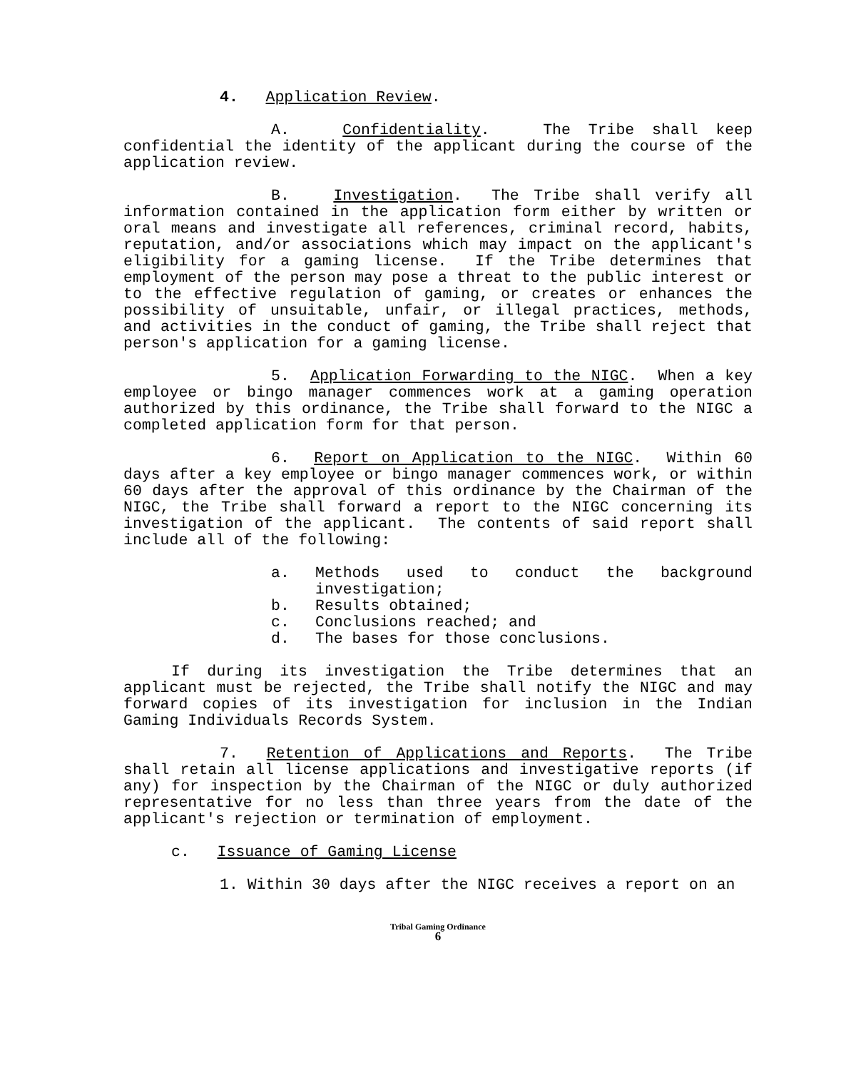4. Application Review.
A. Confidentiality. The Tribe shall keep confidential the identity of the applicant during the course of the application review.
B. Investigation. The Tribe shall verify all information contained in the application form either by written or oral means and investigate all references, criminal record, habits, reputation, and/or associations which may impact on the applicant's eligibility for a gaming license. If the Tribe determines that employment of the person may pose a threat to the public interest or to the effective regulation of gaming, or creates or enhances the possibility of unsuitable, unfair, or illegal practices, methods, and activities in the conduct of gaming, the Tribe shall reject that person's application for a gaming license.
5. Application Forwarding to the NIGC. When a key employee or bingo manager commences work at a gaming operation authorized by this ordinance, the Tribe shall forward to the NIGC a completed application form for that person.
6. Report on Application to the NIGC. Within 60 days after a key employee or bingo manager commences work, or within 60 days after the approval of this ordinance by the Chairman of the NIGC, the Tribe shall forward a report to the NIGC concerning its investigation of the applicant. The contents of said report shall include all of the following:
a. Methods used to conduct the background investigation;
b. Results obtained;
c. Conclusions reached; and
d. The bases for those conclusions.
If during its investigation the Tribe determines that an applicant must be rejected, the Tribe shall notify the NIGC and may forward copies of its investigation for inclusion in the Indian Gaming Individuals Records System.
7. Retention of Applications and Reports. The Tribe shall retain all license applications and investigative reports (if any) for inspection by the Chairman of the NIGC or duly authorized representative for no less than three years from the date of the applicant's rejection or termination of employment.
c. Issuance of Gaming License
1. Within 30 days after the NIGC receives a report on an
Tribal Gaming Ordinance
6